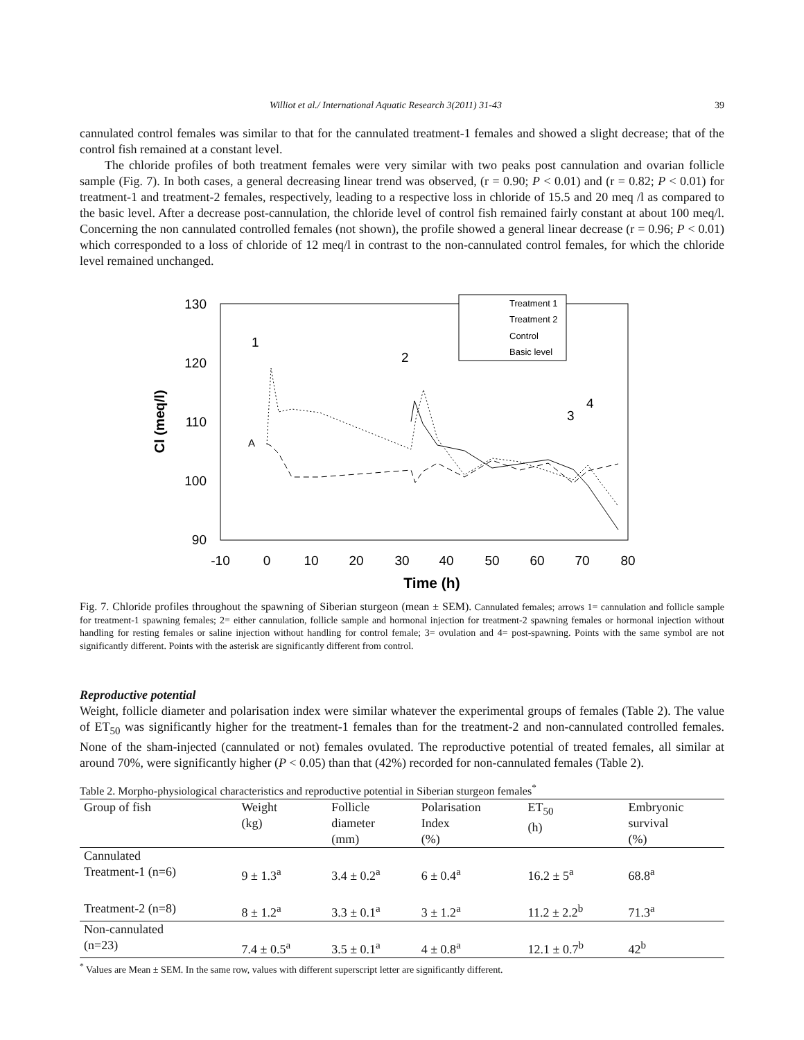Williot et al./ International Aquatic Research 3(2011) 31-43 39
cannulated control females was similar to that for the cannulated treatment-1 females and showed a slight decrease; that of the control fish remained at a constant level.
The chloride profiles of both treatment females were very similar with two peaks post cannulation and ovarian follicle sample (Fig. 7). In both cases, a general decreasing linear trend was observed, (r = 0.90; P < 0.01) and (r = 0.82; P < 0.01) for treatment-1 and treatment-2 females, respectively, leading to a respective loss in chloride of 15.5 and 20 meq /l as compared to the basic level. After a decrease post-cannulation, the chloride level of control fish remained fairly constant at about 100 meq/l. Concerning the non cannulated controlled females (not shown), the profile showed a general linear decrease (r = 0.96; P < 0.01) which corresponded to a loss of chloride of 12 meq/l in contrast to the non-cannulated control females, for which the chloride level remained unchanged.
130
120
110
100
90
-10
0
10
20
30
40
50
60
70
80
Time (h)
Cl (meq/l)
1
2
3
4
A
Treatment 1
Treatment 2
Control
Basic level
Fig. 7. Chloride profiles throughout the spawning of Siberian sturgeon (mean ± SEM). Cannulated females; arrows 1= cannulation and follicle sample for treatment-1 spawning females; 2= either cannulation, follicle sample and hormonal injection for treatment-2 spawning females or hormonal injection without handling for resting females or saline injection without handling for control female; 3= ovulation and 4= post-spawning. Points with the same symbol are not significantly different. Points with the asterisk are significantly different from control.
Reproductive potential
Weight, follicle diameter and polarisation index were similar whatever the experimental groups of females (Table 2). The value of ET<sub>50</sub> was significantly higher for the treatment-1 females than for the treatment-2 and non-cannulated controlled females. None of the sham-injected (cannulated or not) females ovulated. The reproductive potential of treated females, all similar at around 70%, were significantly higher (P < 0.05) than that (42%) recorded for non-cannulated females (Table 2).
Table 2. Morpho-physiological characteristics and reproductive potential in Siberian sturgeon females<sup>*</sup>
| Group of fish | Weight (kg) | Follicle diameter (mm) | Polarisation Index (%) | ET<sub>50</sub> (h) | Embryonic survival (%) |
| --- | --- | --- | --- | --- | --- |
| Cannulated Treatment-1 (n=6) | 9 ± 1.3<sup>a</sup> | 3.4 ± 0.2<sup>a</sup> | 6 ± 0.4<sup>a</sup> | 16.2 ± 5<sup>a</sup> | 68.8<sup>a</sup> |
| Treatment-2 (n=8) | 8 ± 1.2<sup>a</sup> | 3.3 ± 0.1<sup>a</sup> | 3 ± 1.2<sup>a</sup> | 11.2 ± 2.2<sup>b</sup> | 71.3<sup>a</sup> |
| Non-cannulated (n=23) | 7.4 ± 0.5<sup>a</sup> | 3.5 ± 0.1<sup>a</sup> | 4 ± 0.8<sup>a</sup> | 12.1 ± 0.7<sup>b</sup> | 42<sup>b</sup> |
<sup>*</sup> Values are Mean ± SEM. In the same row, values with different superscript letter are significantly different.